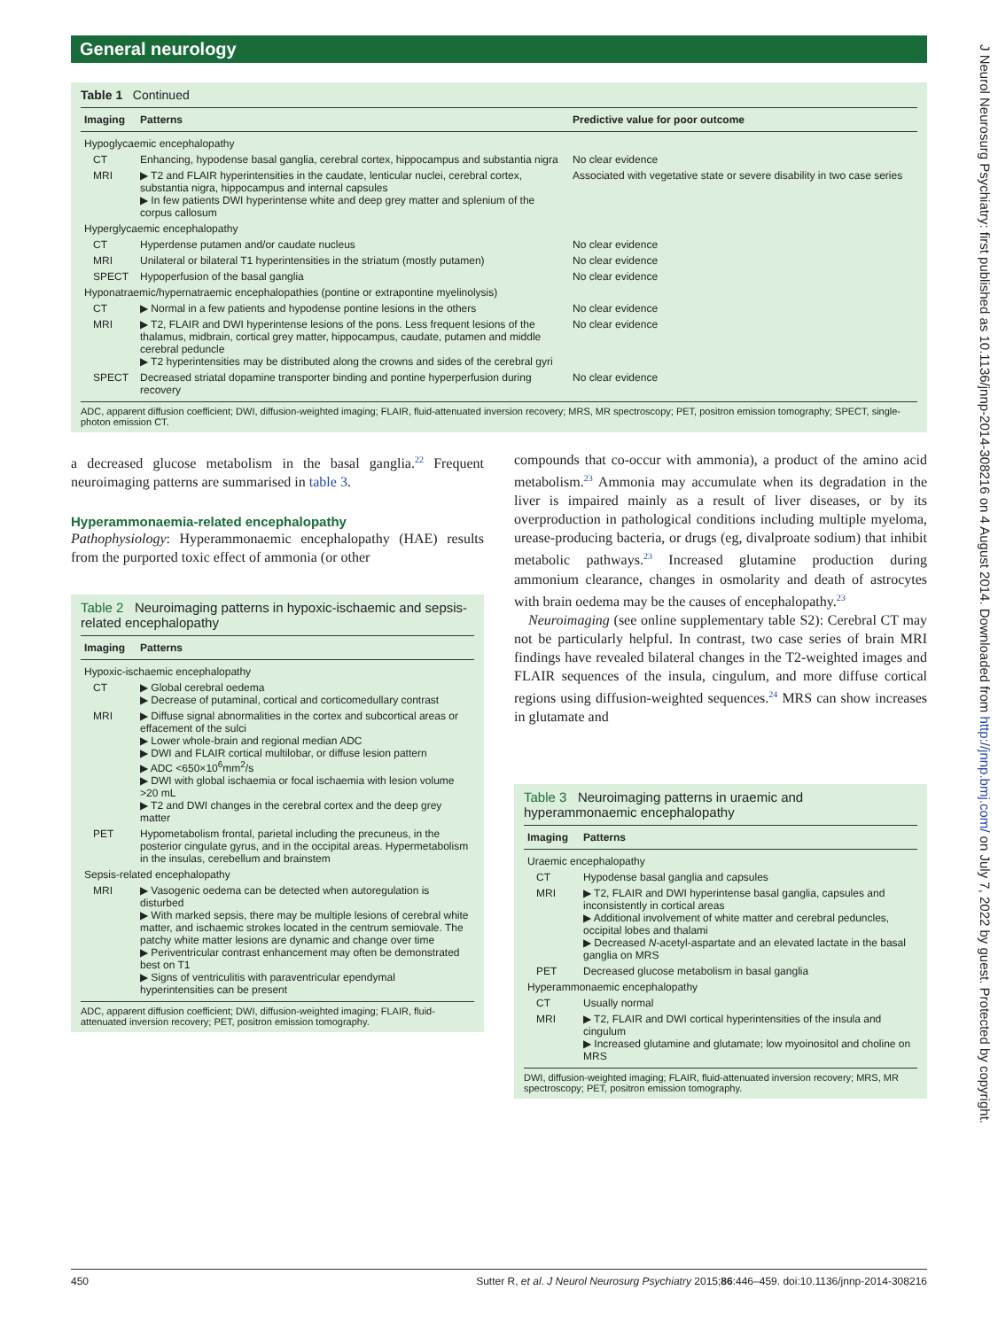J Neurol Neurosurg Psychiatry: first published as 10.1136/jnnp-2014-308216 on 4 August 2014. Downloaded from http://jnnp.bmj.com/ on July 7, 2022 by guest. Protected by copyright.
General neurology
Table 1 Continued
| Imaging | Patterns | Predictive value for poor outcome |
| --- | --- | --- |
| Hypoglycaemic encephalopathy | | |
| CT | Enhancing, hypodense basal ganglia, cerebral cortex, hippocampus and substantia nigra | No clear evidence |
| MRI | ▶ T2 and FLAIR hyperintensities in the caudate, lenticular nuclei, cerebral cortex, substantia nigra, hippocampus and internal capsules ▶ In few patients DWI hyperintense white and deep grey matter and splenium of the corpus callosum | Associated with vegetative state or severe disability in two case series |
| Hyperglycaemic encephalopathy | | |
| CT | Hyperdense putamen and/or caudate nucleus | No clear evidence |
| MRI | Unilateral or bilateral T1 hyperintensities in the striatum (mostly putamen) | No clear evidence |
| SPECT | Hypoperfusion of the basal ganglia | No clear evidence |
| Hyponatraemic/hypernatraemic encephalopathies (pontine or extrapontine myelinolysis) | | |
| CT | ▶ Normal in a few patients and hypodense pontine lesions in the others | No clear evidence |
| MRI | ▶ T2, FLAIR and DWI hyperintense lesions of the pons. Less frequent lesions of the thalamus, midbrain, cortical grey matter, hippocampus, caudate, putamen and middle cerebral peduncle ▶ T2 hyperintensities may be distributed along the crowns and sides of the cerebral gyri | No clear evidence |
| SPECT | Decreased striatal dopamine transporter binding and pontine hyperperfusion during recovery | No clear evidence |
ADC, apparent diffusion coefficient; DWI, diffusion-weighted imaging; FLAIR, fluid-attenuated inversion recovery; MRS, MR spectroscopy; PET, positron emission tomography; SPECT, single-photon emission CT.
a decreased glucose metabolism in the basal ganglia.<sup>22</sup> Frequent neuroimaging patterns are summarised in table 3.
Hyperammonaemia-related encephalopathy
Pathophysiology: Hyperammonaemic encephalopathy (HAE) results from the purported toxic effect of ammonia (or other
Table 2 Neuroimaging patterns in hypoxic-ischaemic and sepsis-related encephalopathy
| Imaging | Patterns |
| --- | --- |
| Hypoxic-ischaemic encephalopathy | |
| CT | ▶ Global cerebral oedema ▶ Decrease of putaminal, cortical and corticomedullary contrast |
| MRI | ▶ Diffuse signal abnormalities in the cortex and subcortical areas or effacement of the sulci ▶ Lower whole-brain and regional median ADC ▶ DWI and FLAIR cortical multilobar, or diffuse lesion pattern ▶ ADC <650×10<sup>6</sup>mm<sup>2</sup>/s ▶ DWI with global ischaemia or focal ischaemia with lesion volume >20 mL ▶ T2 and DWI changes in the cerebral cortex and the deep grey matter |
| PET | Hypometabolism frontal, parietal including the precuneus, in the posterior cingulate gyrus, and in the occipital areas. Hypermetabolism in the insulas, cerebellum and brainstem |
| Sepsis-related encephalopathy | |
| MRI | ▶ Vasogenic oedema can be detected when autoregulation is disturbed ▶ With marked sepsis, there may be multiple lesions of cerebral white matter, and ischaemic strokes located in the centrum semiovale. The patchy white matter lesions are dynamic and change over time ▶ Periventricular contrast enhancement may often be demonstrated best on T1 ▶ Signs of ventriculitis with paraventricular ependymal hyperintensities can be present |
ADC, apparent diffusion coefficient; DWI, diffusion-weighted imaging; FLAIR, fluid-attenuated inversion recovery; PET, positron emission tomography.
compounds that co-occur with ammonia), a product of the amino acid metabolism.<sup>23</sup> Ammonia may accumulate when its degradation in the liver is impaired mainly as a result of liver diseases, or by its overproduction in pathological conditions including multiple myeloma, urease-producing bacteria, or drugs (eg, divalproate sodium) that inhibit metabolic pathways.<sup>23</sup> Increased glutamine production during ammonium clearance, changes in osmolarity and death of astrocytes with brain oedema may be the causes of encephalopathy.<sup>23</sup>
Neuroimaging (see online supplementary table S2): Cerebral CT may not be particularly helpful. In contrast, two case series of brain MRI findings have revealed bilateral changes in the T2-weighted images and FLAIR sequences of the insula, cingulum, and more diffuse cortical regions using diffusion-weighted sequences.<sup>24</sup> MRS can show increases in glutamate and
Table 3 Neuroimaging patterns in uraemic and hyperammonaemic encephalopathy
| Imaging | Patterns |
| --- | --- |
| Uraemic encephalopathy | |
| CT | Hypodense basal ganglia and capsules |
| MRI | ▶ T2, FLAIR and DWI hyperintense basal ganglia, capsules and inconsistently in cortical areas ▶ Additional involvement of white matter and cerebral peduncles, occipital lobes and thalami ▶ Decreased N -acetyl-aspartate and an elevated lactate in the basal ganglia on MRS |
| PET | Decreased glucose metabolism in basal ganglia |
| Hyperammonaemic encephalopathy | |
| CT | Usually normal |
| MRI | ▶ T2, FLAIR and DWI cortical hyperintensities of the insula and cingulum ▶ Increased glutamine and glutamate; low myoinositol and choline on MRS |
DWI, diffusion-weighted imaging; FLAIR, fluid-attenuated inversion recovery; MRS, MR spectroscopy; PET, positron emission tomography.
450 Sutter R, et al. J Neurol Neurosurg Psychiatry 2015;86:446–459. doi:10.1136/jnnp-2014-308216